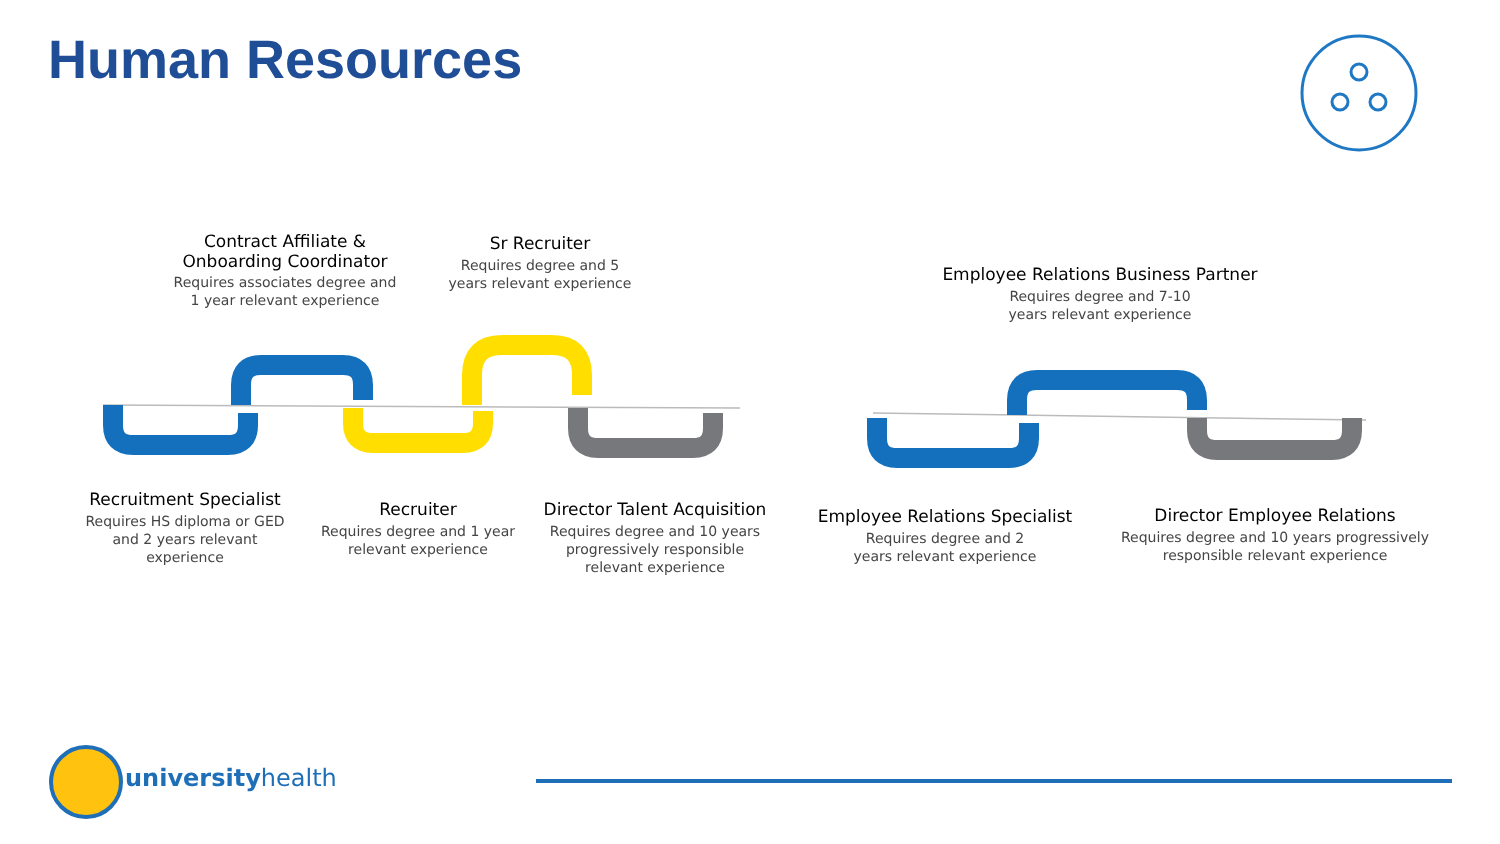Human Resources
Contract Affiliate & Onboarding Coordinator
Requires associates degree and 1 year relevant experience
Sr Recruiter
Requires degree and 5 years relevant experience
Employee Relations Business Partner
Requires degree and 7-10
years relevant experience
Recruitment Specialist
Requires HS diploma or GED and 2 years relevant experience
Recruiter
Requires degree and 1 year relevant experience
Director Talent Acquisition
Requires degree and 10 years progressively responsible relevant experience
Employee Relations Specialist
Requires degree and 2
years relevant experience
Director Employee Relations
Requires degree and 10 years progressively responsible relevant experience
universityhealth